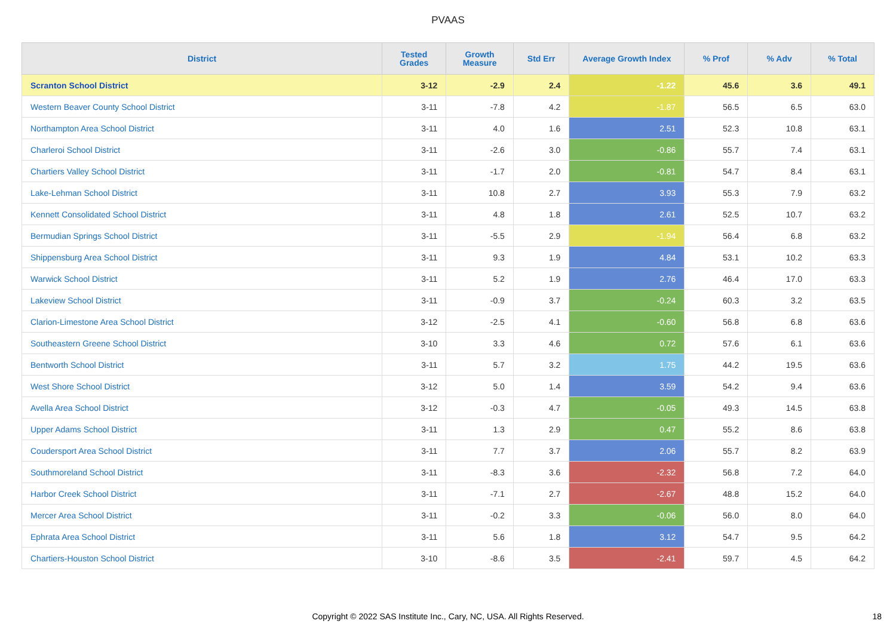PVAAS
| District | Tested Grades | Growth Measure | Std Err | Average Growth Index | % Prof | % Adv | % Total |
| --- | --- | --- | --- | --- | --- | --- | --- |
| Scranton School District | 3-12 | -2.9 | 2.4 | -1.22 | 45.6 | 3.6 | 49.1 |
| Western Beaver County School District | 3-11 | -7.8 | 4.2 | -1.87 | 56.5 | 6.5 | 63.0 |
| Northampton Area School District | 3-11 | 4.0 | 1.6 | 2.51 | 52.3 | 10.8 | 63.1 |
| Charleroi School District | 3-11 | -2.6 | 3.0 | -0.86 | 55.7 | 7.4 | 63.1 |
| Chartiers Valley School District | 3-11 | -1.7 | 2.0 | -0.81 | 54.7 | 8.4 | 63.1 |
| Lake-Lehman School District | 3-11 | 10.8 | 2.7 | 3.93 | 55.3 | 7.9 | 63.2 |
| Kennett Consolidated School District | 3-11 | 4.8 | 1.8 | 2.61 | 52.5 | 10.7 | 63.2 |
| Bermudian Springs School District | 3-11 | -5.5 | 2.9 | -1.94 | 56.4 | 6.8 | 63.2 |
| Shippensburg Area School District | 3-11 | 9.3 | 1.9 | 4.84 | 53.1 | 10.2 | 63.3 |
| Warwick School District | 3-11 | 5.2 | 1.9 | 2.76 | 46.4 | 17.0 | 63.3 |
| Lakeview School District | 3-11 | -0.9 | 3.7 | -0.24 | 60.3 | 3.2 | 63.5 |
| Clarion-Limestone Area School District | 3-12 | -2.5 | 4.1 | -0.60 | 56.8 | 6.8 | 63.6 |
| Southeastern Greene School District | 3-10 | 3.3 | 4.6 | 0.72 | 57.6 | 6.1 | 63.6 |
| Bentworth School District | 3-11 | 5.7 | 3.2 | 1.75 | 44.2 | 19.5 | 63.6 |
| West Shore School District | 3-12 | 5.0 | 1.4 | 3.59 | 54.2 | 9.4 | 63.6 |
| Avella Area School District | 3-12 | -0.3 | 4.7 | -0.05 | 49.3 | 14.5 | 63.8 |
| Upper Adams School District | 3-11 | 1.3 | 2.9 | 0.47 | 55.2 | 8.6 | 63.8 |
| Coudersport Area School District | 3-11 | 7.7 | 3.7 | 2.06 | 55.7 | 8.2 | 63.9 |
| Southmoreland School District | 3-11 | -8.3 | 3.6 | -2.32 | 56.8 | 7.2 | 64.0 |
| Harbor Creek School District | 3-11 | -7.1 | 2.7 | -2.67 | 48.8 | 15.2 | 64.0 |
| Mercer Area School District | 3-11 | -0.2 | 3.3 | -0.06 | 56.0 | 8.0 | 64.0 |
| Ephrata Area School District | 3-11 | 5.6 | 1.8 | 3.12 | 54.7 | 9.5 | 64.2 |
| Chartiers-Houston School District | 3-10 | -8.6 | 3.5 | -2.41 | 59.7 | 4.5 | 64.2 |
Copyright © 2022 SAS Institute Inc., Cary, NC, USA. All Rights Reserved.
18